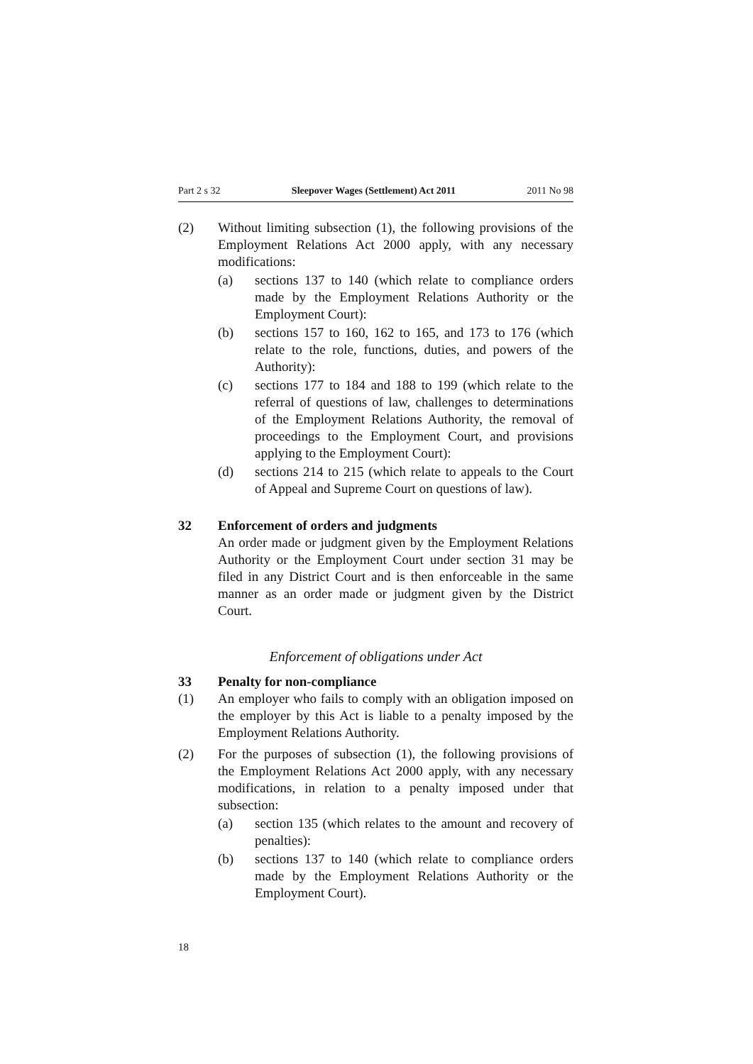Part 2 s 32 Sleepover Wages (Settlement) Act 2011 2011 No 98
(2) Without limiting subsection (1), the following provisions of the Employment Relations Act 2000 apply, with any necessary modifications:
(a) sections 137 to 140 (which relate to compliance orders made by the Employment Relations Authority or the Employment Court):
(b) sections 157 to 160, 162 to 165, and 173 to 176 (which relate to the role, functions, duties, and powers of the Authority):
(c) sections 177 to 184 and 188 to 199 (which relate to the referral of questions of law, challenges to determinations of the Employment Relations Authority, the removal of proceedings to the Employment Court, and provisions applying to the Employment Court):
(d) sections 214 to 215 (which relate to appeals to the Court of Appeal and Supreme Court on questions of law).
32 Enforcement of orders and judgments
An order made or judgment given by the Employment Relations Authority or the Employment Court under section 31 may be filed in any District Court and is then enforceable in the same manner as an order made or judgment given by the District Court.
Enforcement of obligations under Act
33 Penalty for non-compliance
(1) An employer who fails to comply with an obligation imposed on the employer by this Act is liable to a penalty imposed by the Employment Relations Authority.
(2) For the purposes of subsection (1), the following provisions of the Employment Relations Act 2000 apply, with any necessary modifications, in relation to a penalty imposed under that subsection:
(a) section 135 (which relates to the amount and recovery of penalties):
(b) sections 137 to 140 (which relate to compliance orders made by the Employment Relations Authority or the Employment Court).
18